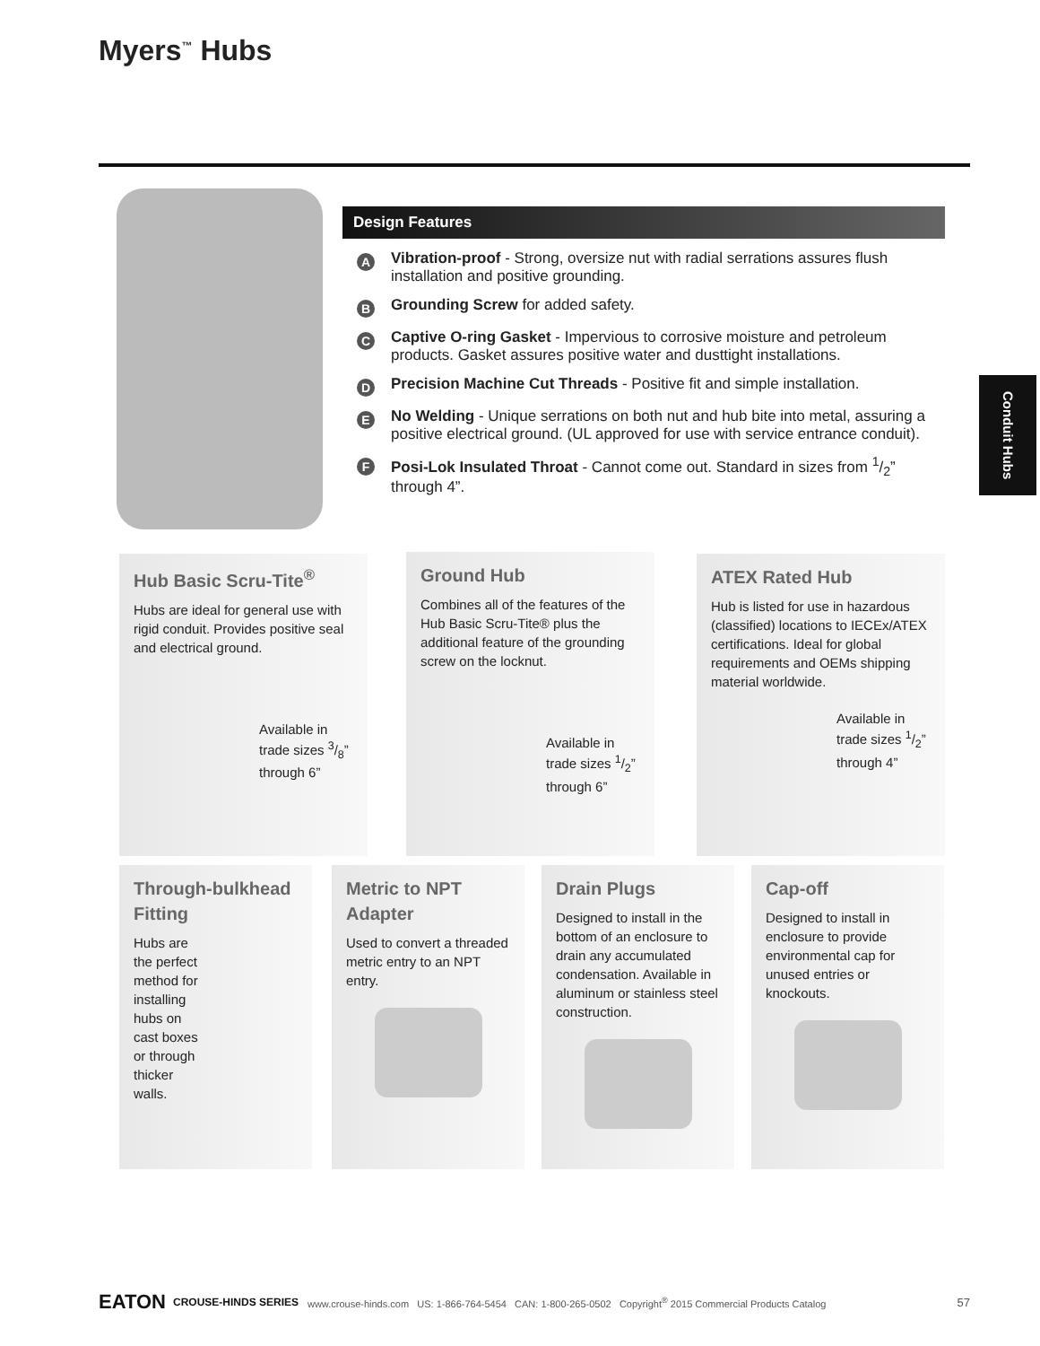Myers<sup>™</sup> Hubs
Design Features
A
Vibration-proof - Strong, oversize nut with radial serrations assures flush installation and positive grounding.
B
Grounding Screw for added safety.
C
Captive O-ring Gasket - Impervious to corrosive moisture and petroleum products. Gasket assures positive water and dusttight installations.
D
Precision Machine Cut Threads - Positive fit and simple installation.
E
No Welding - Unique serrations on both nut and hub bite into metal, assuring a positive electrical ground. (UL approved for use with service entrance conduit).
F
Posi-Lok Insulated Throat - Cannot come out. Standard in sizes from 1/2” through 4”.
Conduit Hubs
Hub Basic Scru-Tite<sup>®</sup>
Hubs are ideal for general use with rigid conduit. Provides positive seal and electrical ground.
Available in trade sizes 3/8” through 6”
Ground Hub
Combines all of the features of the Hub Basic Scru-Tite® plus the additional feature of the grounding screw on the locknut.
Available in trade sizes 1/2” through 6”
ATEX Rated Hub
Hub is listed for use in hazardous (classified) locations to IECEx/ATEX certifications. Ideal for global requirements and OEMs shipping material worldwide.
Available in trade sizes 1/2” through 4”
Through-bulkhead Fitting
Hubs are
the perfect
method for
installing
hubs on
cast boxes
or through
thicker
walls.
Metric to NPT Adapter
Used to convert a threaded metric entry to an NPT entry.
Drain Plugs
Designed to install in the bottom of an enclosure to drain any accumulated condensation. Available in aluminum or stainless steel construction.
Cap-off
Designed to install in enclosure to provide environmental cap for unused entries or knockouts.
EATON CROUSE-HINDS SERIES www.crouse-hinds.com US: 1-866-764-5454 CAN: 1-800-265-0502 Copyright<sup>®</sup> 2015 Commercial Products Catalog 57